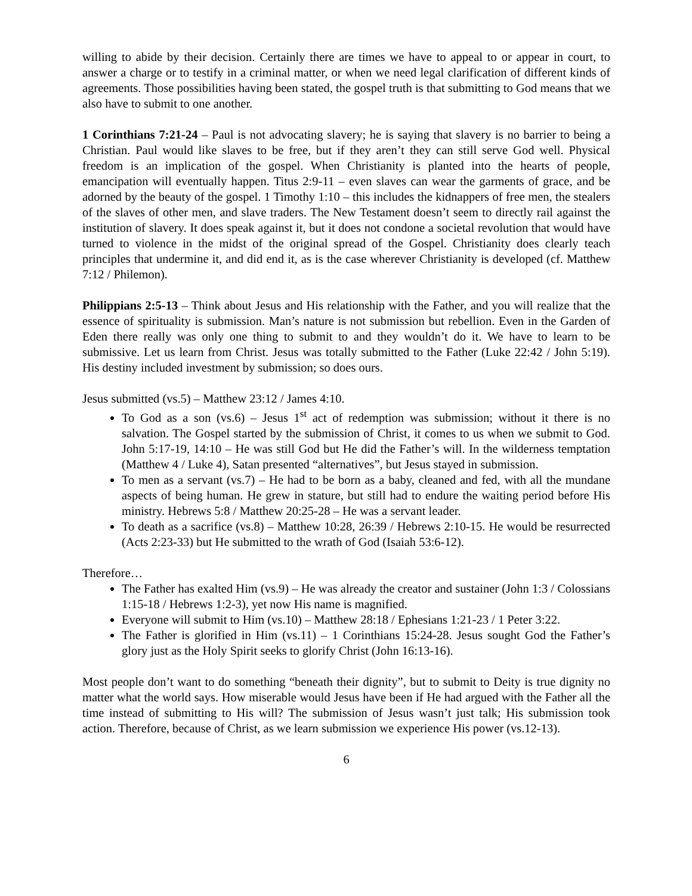willing to abide by their decision. Certainly there are times we have to appeal to or appear in court, to answer a charge or to testify in a criminal matter, or when we need legal clarification of different kinds of agreements. Those possibilities having been stated, the gospel truth is that submitting to God means that we also have to submit to one another.
1 Corinthians 7:21-24 – Paul is not advocating slavery; he is saying that slavery is no barrier to being a Christian. Paul would like slaves to be free, but if they aren’t they can still serve God well. Physical freedom is an implication of the gospel. When Christianity is planted into the hearts of people, emancipation will eventually happen. Titus 2:9-11 – even slaves can wear the garments of grace, and be adorned by the beauty of the gospel. 1 Timothy 1:10 – this includes the kidnappers of free men, the stealers of the slaves of other men, and slave traders. The New Testament doesn’t seem to directly rail against the institution of slavery. It does speak against it, but it does not condone a societal revolution that would have turned to violence in the midst of the original spread of the Gospel. Christianity does clearly teach principles that undermine it, and did end it, as is the case wherever Christianity is developed (cf. Matthew 7:12 / Philemon).
Philippians 2:5-13 – Think about Jesus and His relationship with the Father, and you will realize that the essence of spirituality is submission. Man’s nature is not submission but rebellion. Even in the Garden of Eden there really was only one thing to submit to and they wouldn’t do it. We have to learn to be submissive. Let us learn from Christ. Jesus was totally submitted to the Father (Luke 22:42 / John 5:19). His destiny included investment by submission; so does ours.
Jesus submitted (vs.5) – Matthew 23:12 / James 4:10.
To God as a son (vs.6) – Jesus 1<sup>st</sup> act of redemption was submission; without it there is no salvation. The Gospel started by the submission of Christ, it comes to us when we submit to God. John 5:17-19, 14:10 – He was still God but He did the Father’s will. In the wilderness temptation (Matthew 4 / Luke 4), Satan presented “alternatives”, but Jesus stayed in submission.
To men as a servant (vs.7) – He had to be born as a baby, cleaned and fed, with all the mundane aspects of being human. He grew in stature, but still had to endure the waiting period before His ministry. Hebrews 5:8 / Matthew 20:25-28 – He was a servant leader.
To death as a sacrifice (vs.8) – Matthew 10:28, 26:39 / Hebrews 2:10-15. He would be resurrected (Acts 2:23-33) but He submitted to the wrath of God (Isaiah 53:6-12).
Therefore…
The Father has exalted Him (vs.9) – He was already the creator and sustainer (John 1:3 / Colossians 1:15-18 / Hebrews 1:2-3), yet now His name is magnified.
Everyone will submit to Him (vs.10) – Matthew 28:18 / Ephesians 1:21-23 / 1 Peter 3:22.
The Father is glorified in Him (vs.11) – 1 Corinthians 15:24-28. Jesus sought God the Father’s glory just as the Holy Spirit seeks to glorify Christ (John 16:13-16).
Most people don’t want to do something “beneath their dignity”, but to submit to Deity is true dignity no matter what the world says. How miserable would Jesus have been if He had argued with the Father all the time instead of submitting to His will? The submission of Jesus wasn’t just talk; His submission took action. Therefore, because of Christ, as we learn submission we experience His power (vs.12-13).
6